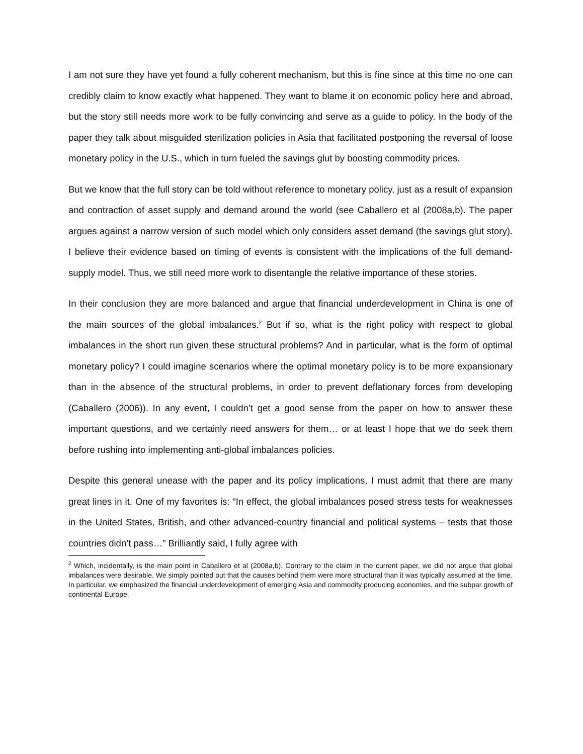I am not sure they have yet found a fully coherent mechanism, but this is fine since at this time no one can credibly claim to know exactly what happened. They want to blame it on economic policy here and abroad, but the story still needs more work to be fully convincing and serve as a guide to policy. In the body of the paper they talk about misguided sterilization policies in Asia that facilitated postponing the reversal of loose monetary policy in the U.S., which in turn fueled the savings glut by boosting commodity prices.
But we know that the full story can be told without reference to monetary policy, just as a result of expansion and contraction of asset supply and demand around the world (see Caballero et al (2008a,b). The paper argues against a narrow version of such model which only considers asset demand (the savings glut story). I believe their evidence based on timing of events is consistent with the implications of the full demand-supply model. Thus, we still need more work to disentangle the relative importance of these stories.
In their conclusion they are more balanced and argue that financial underdevelopment in China is one of the main sources of the global imbalances.<sup>2</sup> But if so, what is the right policy with respect to global imbalances in the short run given these structural problems? And in particular, what is the form of optimal monetary policy? I could imagine scenarios where the optimal monetary policy is to be more expansionary than in the absence of the structural problems, in order to prevent deflationary forces from developing (Caballero (2006)). In any event, I couldn’t get a good sense from the paper on how to answer these important questions, and we certainly need answers for them… or at least I hope that we do seek them before rushing into implementing anti-global imbalances policies.
Despite this general unease with the paper and its policy implications, I must admit that there are many great lines in it. One of my favorites is: “In effect, the global imbalances posed stress tests for weaknesses in the United States, British, and other advanced-country financial and political systems – tests that those countries didn’t pass…” Brilliantly said, I fully agree with
<sup>2</sup> Which, incidentally, is the main point in Caballero et al (2008a,b). Contrary to the claim in the current paper, we did not argue that global imbalances were desirable. We simply pointed out that the causes behind them were more structural than it was typically assumed at the time. In particular, we emphasized the financial underdevelopment of emerging Asia and commodity producing economies, and the subpar growth of continental Europe.